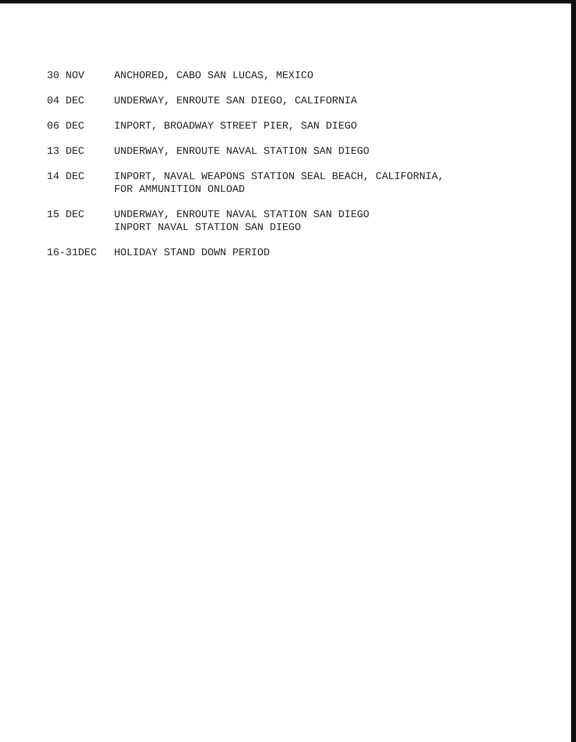30 NOV ANCHORED, CABO SAN LUCAS, MEXICO
04 DEC UNDERWAY, ENROUTE SAN DIEGO, CALIFORNIA
06 DEC INPORT, BROADWAY STREET PIER, SAN DIEGO
13 DEC UNDERWAY, ENROUTE NAVAL STATION SAN DIEGO
14 DEC INPORT, NAVAL WEAPONS STATION SEAL BEACH, CALIFORNIA,
FOR AMMUNITION ONLOAD
15 DEC UNDERWAY, ENROUTE NAVAL STATION SAN DIEGO
INPORT NAVAL STATION SAN DIEGO
16-31DEC HOLIDAY STAND DOWN PERIOD